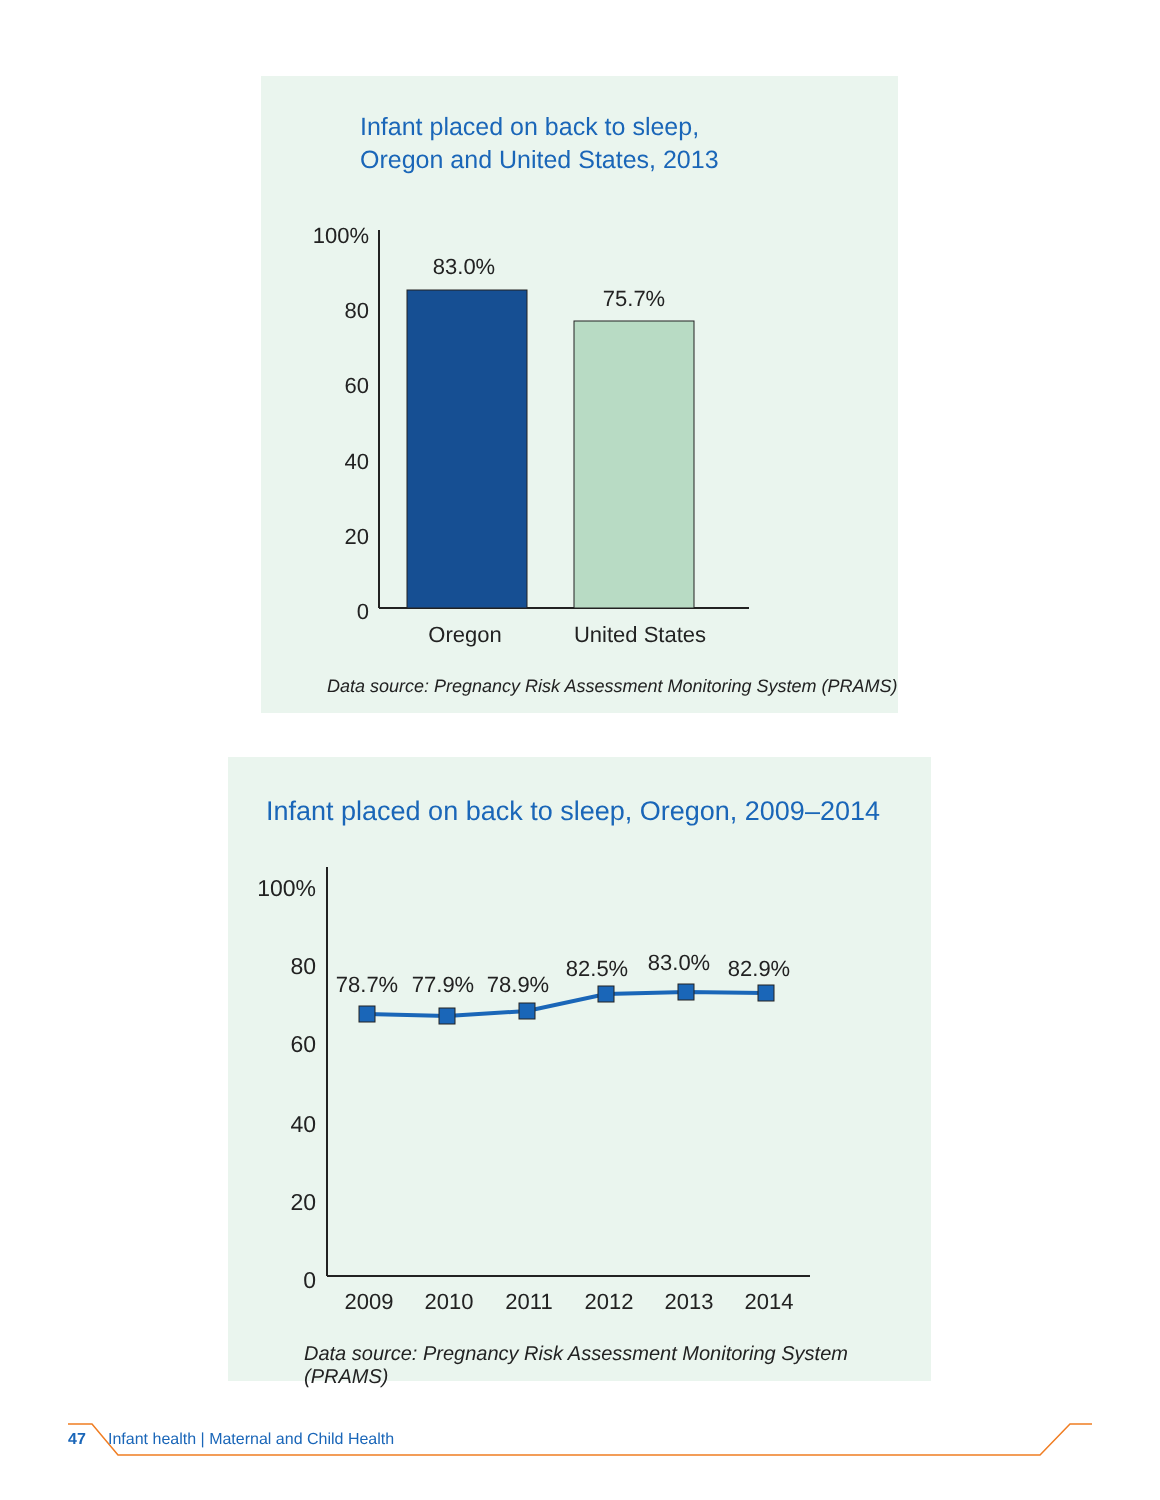Infant placed on back to sleep,
Oregon and United States, 2013
100%
80
60
40
20
0
83.0%
75.7%
Oregon
United States
Data source: Pregnancy Risk Assessment Monitoring System (PRAMS)
Infant placed on back to sleep, Oregon, 2009–2014
100%
80
60
40
20
0
78.7%
77.9%
78.9%
82.5%
83.0%
82.9%
2009
2010
2011
2012
2013
2014
Data source: Pregnancy Risk Assessment Monitoring System (PRAMS)
47 Infant health | Maternal and Child Health